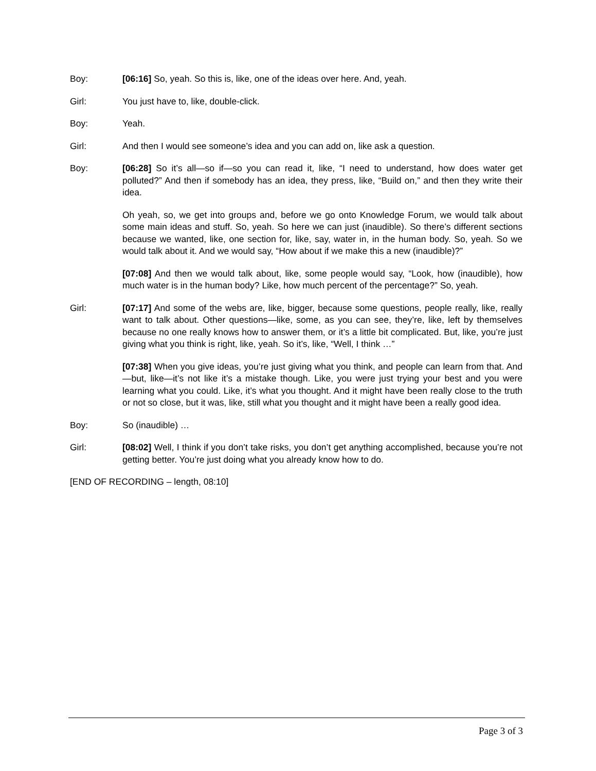Boy: [06:16] So, yeah. So this is, like, one of the ideas over here. And, yeah.
Girl: You just have to, like, double-click.
Boy: Yeah.
Girl: And then I would see someone’s idea and you can add on, like ask a question.
Boy: [06:28] So it’s all—so if—so you can read it, like, “I need to understand, how does water get polluted?” And then if somebody has an idea, they press, like, “Build on,” and then they write their idea.
Oh yeah, so, we get into groups and, before we go onto Knowledge Forum, we would talk about some main ideas and stuff. So, yeah. So here we can just (inaudible). So there’s different sections because we wanted, like, one section for, like, say, water in, in the human body. So, yeah. So we would talk about it. And we would say, “How about if we make this a new (inaudible)?”
[07:08] And then we would talk about, like, some people would say, “Look, how (inaudible), how much water is in the human body? Like, how much percent of the percentage?” So, yeah.
Girl: [07:17] And some of the webs are, like, bigger, because some questions, people really, like, really want to talk about. Other questions—like, some, as you can see, they’re, like, left by themselves because no one really knows how to answer them, or it’s a little bit complicated. But, like, you’re just giving what you think is right, like, yeah. So it’s, like, “Well, I think …”
[07:38] When you give ideas, you’re just giving what you think, and people can learn from that. And—but, like—it’s not like it’s a mistake though. Like, you were just trying your best and you were learning what you could. Like, it’s what you thought. And it might have been really close to the truth or not so close, but it was, like, still what you thought and it might have been a really good idea.
Boy: So (inaudible) …
Girl: [08:02] Well, I think if you don’t take risks, you don’t get anything accomplished, because you’re not getting better. You’re just doing what you already know how to do.
[END OF RECORDING – length, 08:10]
Page 3 of 3